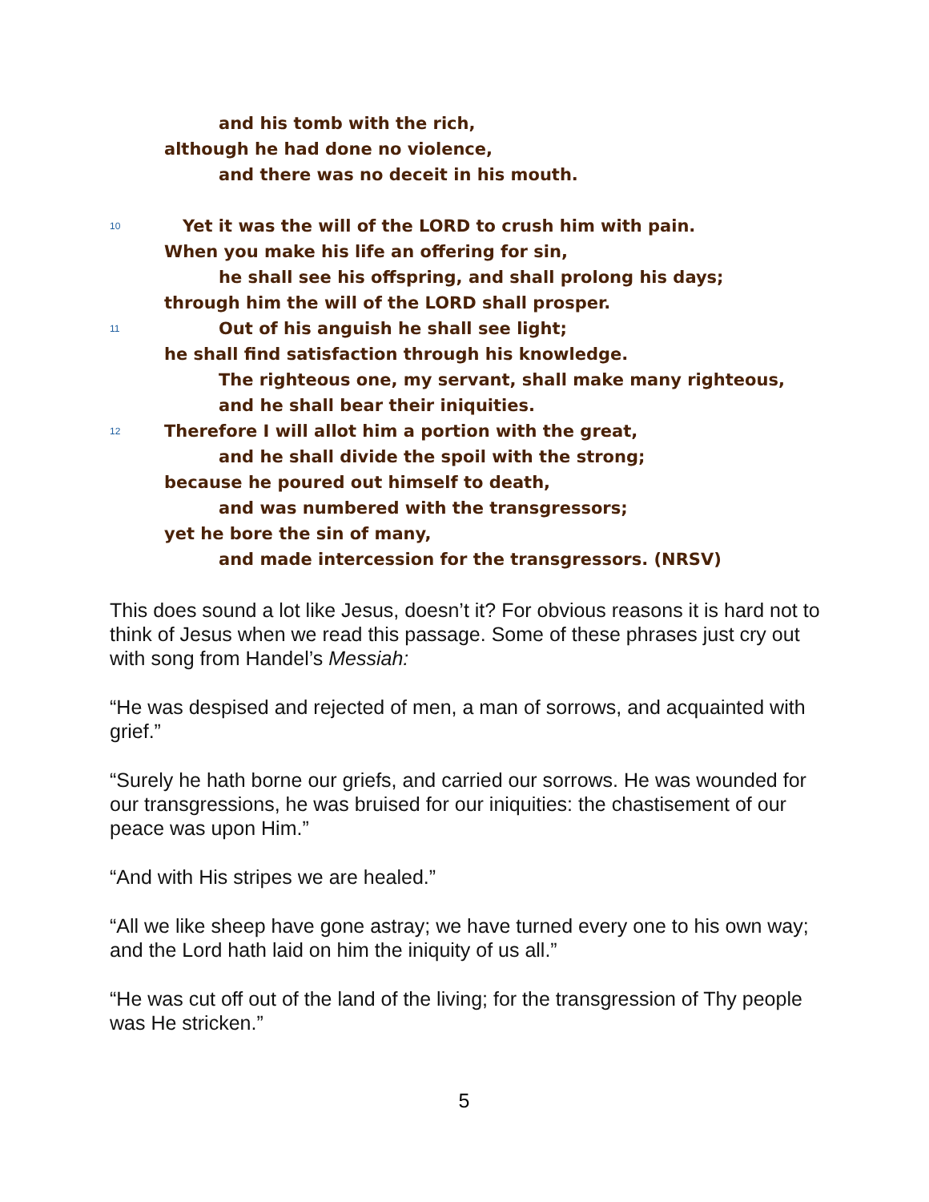and his tomb with the rich,
although he had done no violence,
and there was no deceit in his mouth.
10 Yet it was the will of the LORD to crush him with pain.
When you make his life an offering for sin,
he shall see his offspring, and shall prolong his days;
through him the will of the LORD shall prosper.
11 Out of his anguish he shall see light;
he shall find satisfaction through his knowledge.
The righteous one, my servant, shall make many righteous,
and he shall bear their iniquities.
12 Therefore I will allot him a portion with the great,
and he shall divide the spoil with the strong;
because he poured out himself to death,
and was numbered with the transgressors;
yet he bore the sin of many,
and made intercession for the transgressors. (NRSV)
This does sound a lot like Jesus, doesn’t it? For obvious reasons it is hard not to think of Jesus when we read this passage. Some of these phrases just cry out with song from Handel’s Messiah:
“He was despised and rejected of men, a man of sorrows, and acquainted with grief.”
“Surely he hath borne our griefs, and carried our sorrows. He was wounded for our transgressions, he was bruised for our iniquities: the chastisement of our peace was upon Him.”
“And with His stripes we are healed.”
“All we like sheep have gone astray; we have turned every one to his own way; and the Lord hath laid on him the iniquity of us all.”
“He was cut off out of the land of the living; for the transgression of Thy people was He stricken.”
5